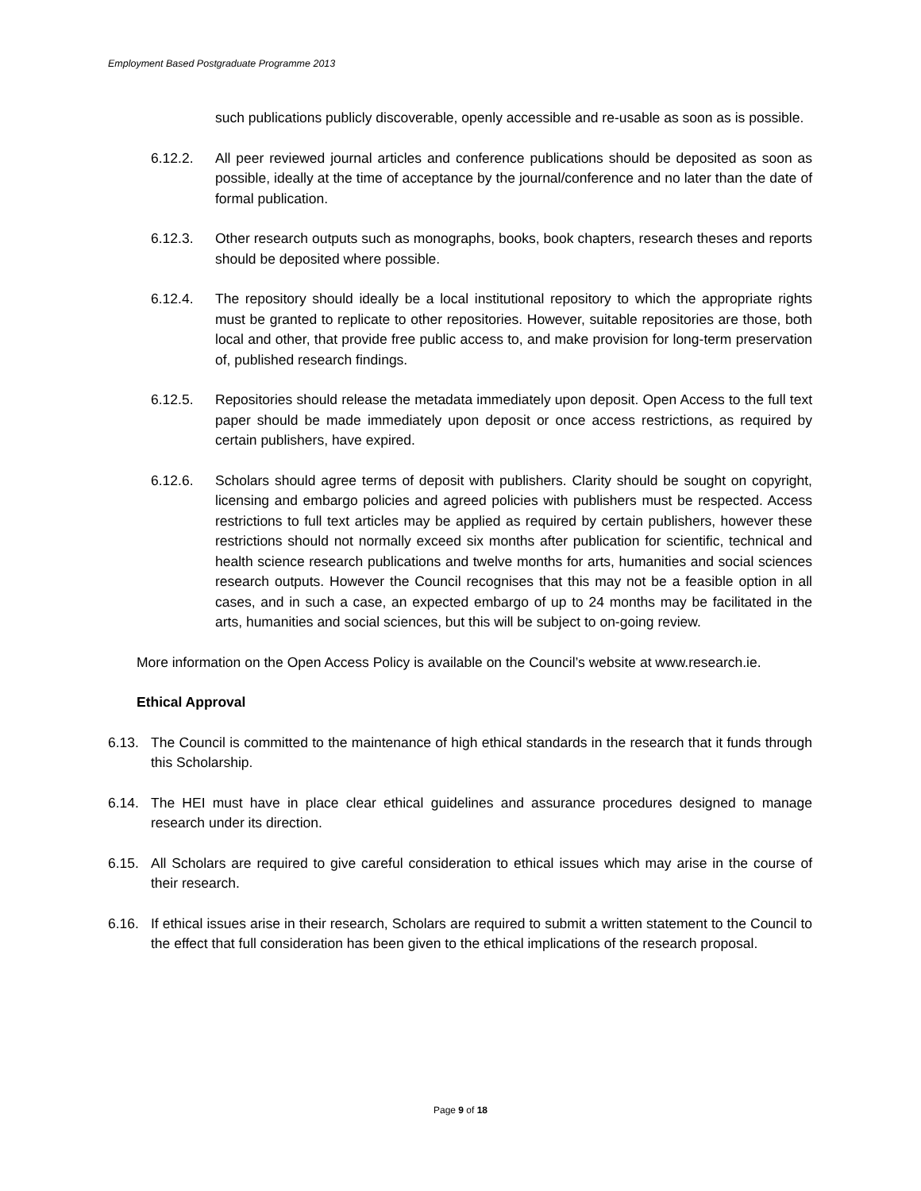Employment Based Postgraduate Programme 2013
such publications publicly discoverable, openly accessible and re-usable as soon as is possible.
6.12.2. All peer reviewed journal articles and conference publications should be deposited as soon as possible, ideally at the time of acceptance by the journal/conference and no later than the date of formal publication.
6.12.3. Other research outputs such as monographs, books, book chapters, research theses and reports should be deposited where possible.
6.12.4. The repository should ideally be a local institutional repository to which the appropriate rights must be granted to replicate to other repositories. However, suitable repositories are those, both local and other, that provide free public access to, and make provision for long-term preservation of, published research findings.
6.12.5. Repositories should release the metadata immediately upon deposit. Open Access to the full text paper should be made immediately upon deposit or once access restrictions, as required by certain publishers, have expired.
6.12.6. Scholars should agree terms of deposit with publishers. Clarity should be sought on copyright, licensing and embargo policies and agreed policies with publishers must be respected. Access restrictions to full text articles may be applied as required by certain publishers, however these restrictions should not normally exceed six months after publication for scientific, technical and health science research publications and twelve months for arts, humanities and social sciences research outputs. However the Council recognises that this may not be a feasible option in all cases, and in such a case, an expected embargo of up to 24 months may be facilitated in the arts, humanities and social sciences, but this will be subject to on-going review.
More information on the Open Access Policy is available on the Council’s website at www.research.ie.
Ethical Approval
6.13. The Council is committed to the maintenance of high ethical standards in the research that it funds through this Scholarship.
6.14. The HEI must have in place clear ethical guidelines and assurance procedures designed to manage research under its direction.
6.15. All Scholars are required to give careful consideration to ethical issues which may arise in the course of their research.
6.16. If ethical issues arise in their research, Scholars are required to submit a written statement to the Council to the effect that full consideration has been given to the ethical implications of the research proposal.
Page 9 of 18